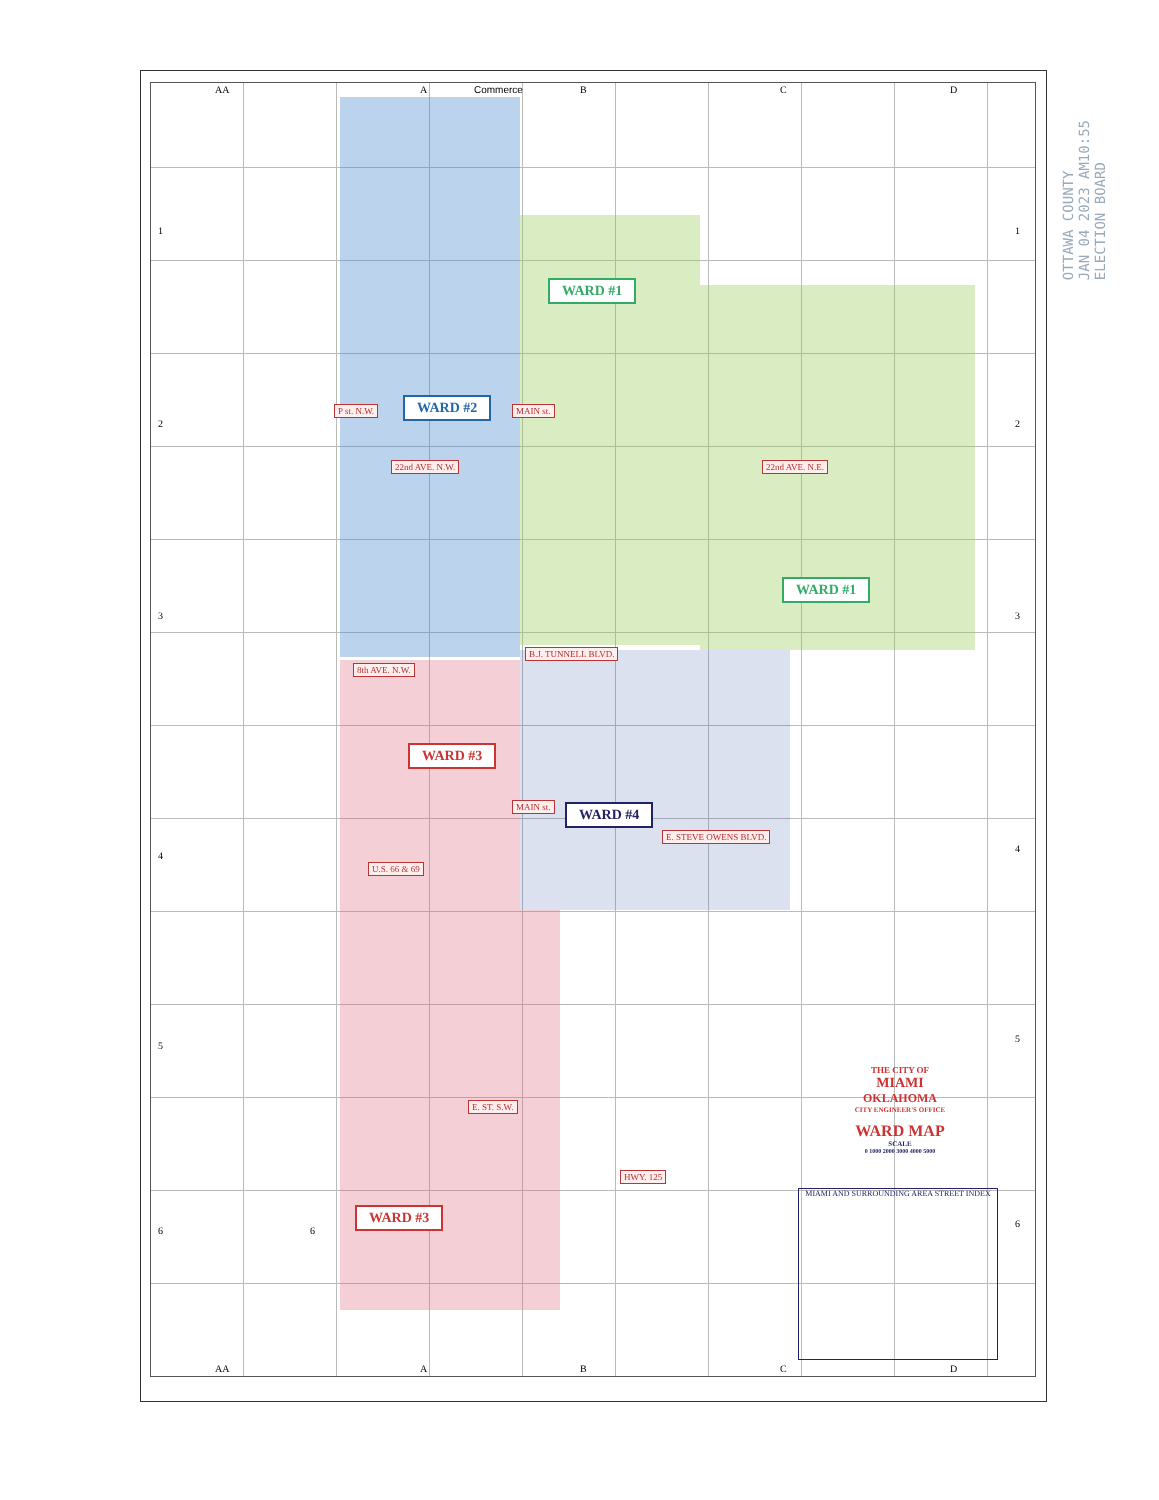WARD #1
WARD #2
WARD #1
WARD #3
WARD #4
WARD #3
22nd AVE. N.W. 22nd AVE. N.E.
P st. N.W. MAIN st.
B.J. TUNNELL BLVD.
8th AVE. N.W.
MAIN st.
E. STEVE OWENS BLVD.
U.S. 66 & 69
E. ST. S.W.
HWY. 125
AA A Commerce B C D
1 1
2 2
3 3
4
4
5
5
6
6
6
AA A B C D
OTTAWA COUNTY
JAN 04 2023 AM10:55
ELECTION BOARD
THE CITY OF
MIAMI
OKLAHOMA
CITY ENGINEER'S OFFICE
WARD MAP
SCALE
0 1000 2000 3000 4000 5000
MIAMI AND SURROUNDING AREA STREET INDEX